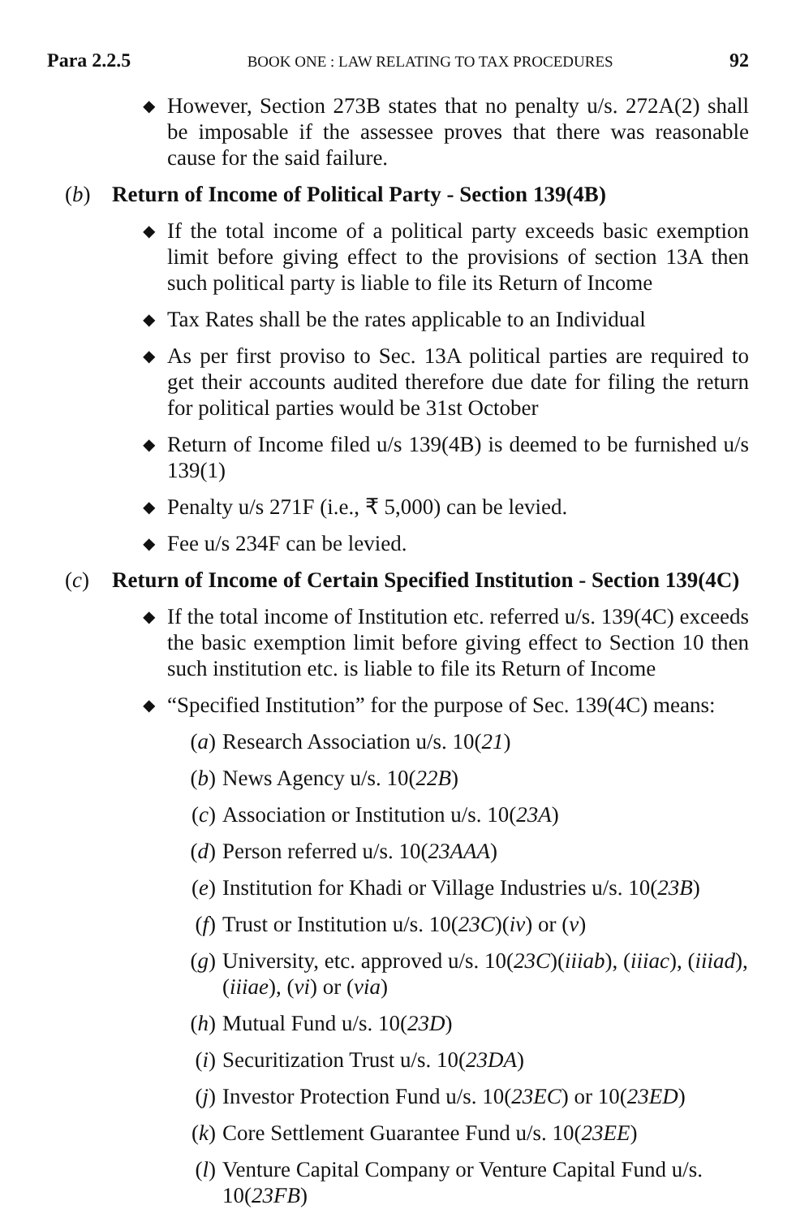Para 2.2.5 BOOK ONE : LAW RELATING TO TAX PROCEDURES 92
◆ However, Section 273B states that no penalty u/s. 272A(2) shall be imposable if the assessee proves that there was reasonable cause for the said failure.
(b) Return of Income of Political Party - Section 139(4B)
◆ If the total income of a political party exceeds basic exemption limit before giving effect to the provisions of section 13A then such political party is liable to file its Return of Income
◆ Tax Rates shall be the rates applicable to an Individual
◆ As per first proviso to Sec. 13A political parties are required to get their accounts audited therefore due date for filing the return for political parties would be 31st October
◆ Return of Income filed u/s 139(4B) is deemed to be furnished u/s 139(1)
◆ Penalty u/s 271F (i.e., ₹ 5,000) can be levied.
◆ Fee u/s 234F can be levied.
(c) Return of Income of Certain Specified Institution - Section 139(4C)
◆ If the total income of Institution etc. referred u/s. 139(4C) exceeds the basic exemption limit before giving effect to Section 10 then such institution etc. is liable to file its Return of Income
◆ “Specified Institution” for the purpose of Sec. 139(4C) means:
(a) Research Association u/s. 10(21)
(b) News Agency u/s. 10(22B)
(c) Association or Institution u/s. 10(23A)
(d) Person referred u/s. 10(23AAA)
(e) Institution for Khadi or Village Industries u/s. 10(23B)
(f) Trust or Institution u/s. 10(23C)(iv) or (v)
(g) University, etc. approved u/s. 10(23C)(iiiab), (iiiac), (iiiad), (iiiae), (vi) or (via)
(h) Mutual Fund u/s. 10(23D)
(i) Securitization Trust u/s. 10(23DA)
(j) Investor Protection Fund u/s. 10(23EC) or 10(23ED)
(k) Core Settlement Guarantee Fund u/s. 10(23EE)
(l) Venture Capital Company or Venture Capital Fund u/s. 10(23FB)